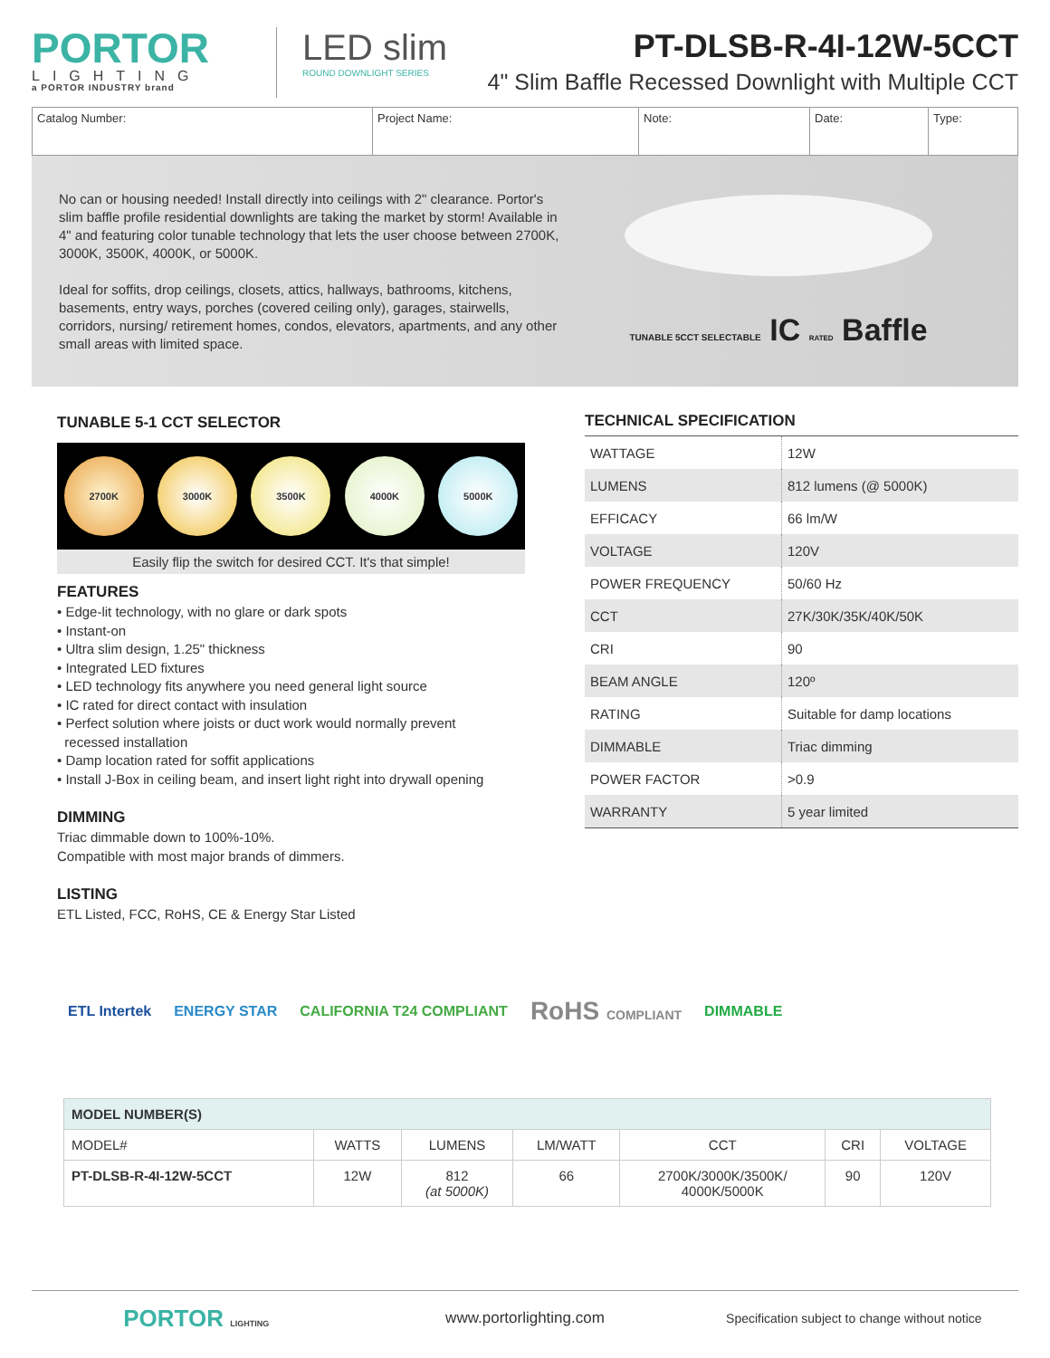PORTOR
LIGHTING
a PORTOR INDUSTRY brand
LED slim
ROUND DOWNLIGHT SERIES
PT-DLSB-R-4I-12W-5CCT
4" Slim Baffle Recessed Downlight with Multiple CCT
| Catalog Number: | Project Name: | Note: | Date: | Type: |
No can or housing needed! Install directly into ceilings with 2" clearance. Portor's slim baffle profile residential downlights are taking the market by storm! Available in 4" and featuring color tunable technology that lets the user choose between 2700K, 3000K, 3500K, 4000K, or 5000K.
Ideal for soffits, drop ceilings, closets, attics, hallways, bathrooms, kitchens, basements, entry ways, porches (covered ceiling only), garages, stairwells, corridors, nursing/ retirement homes, condos, elevators, apartments, and any other small areas with limited space.
TUNABLE 5CCT SELECTABLE IC RATED Baffle
TUNABLE 5-1 CCT SELECTOR
2700K 3000K 3500K 4000K 5000K
Easily flip the switch for desired CCT. It's that simple!
FEATURES
• Edge-lit technology, with no glare or dark spots
• Instant-on
• Ultra slim design, 1.25" thickness
• Integrated LED fixtures
• LED technology fits anywhere you need general light source
• IC rated for direct contact with insulation
• Perfect solution where joists or duct work would normally prevent
recessed installation
• Damp location rated for soffit applications
• Install J-Box in ceiling beam, and insert light right into drywall opening
DIMMING
Triac dimmable down to 100%-10%.
Compatible with most major brands of dimmers.
LISTING
ETL Listed, FCC, RoHS, CE & Energy Star Listed
TECHNICAL SPECIFICATION
| WATTAGE | 12W |
| LUMENS | 812 lumens (@ 5000K) |
| EFFICACY | 66 lm/W |
| VOLTAGE | 120V |
| POWER FREQUENCY | 50/60 Hz |
| CCT | 27K/30K/35K/40K/50K |
| CRI | 90 |
| BEAM ANGLE | 120º |
| RATING | Suitable for damp locations |
| DIMMABLE | Triac dimming |
| POWER FACTOR | >0.9 |
| WARRANTY | 5 year limited |
ETL Intertek ENERGY STAR CALIFORNIA T24 COMPLIANT RoHS COMPLIANT DIMMABLE
| MODEL NUMBER(S) | | | | | | |
| --- | --- | --- | --- | --- | --- | --- |
| MODEL# | WATTS | LUMENS | LM/WATT | CCT | CRI | VOLTAGE |
| PT-DLSB-R-4I-12W-5CCT | 12W | 812 (at 5000K) | 66 | 2700K/3000K/3500K/ 4000K/5000K | 90 | 120V |
PORTOR LIGHTING
www.portorlighting.com
Specification subject to change without notice